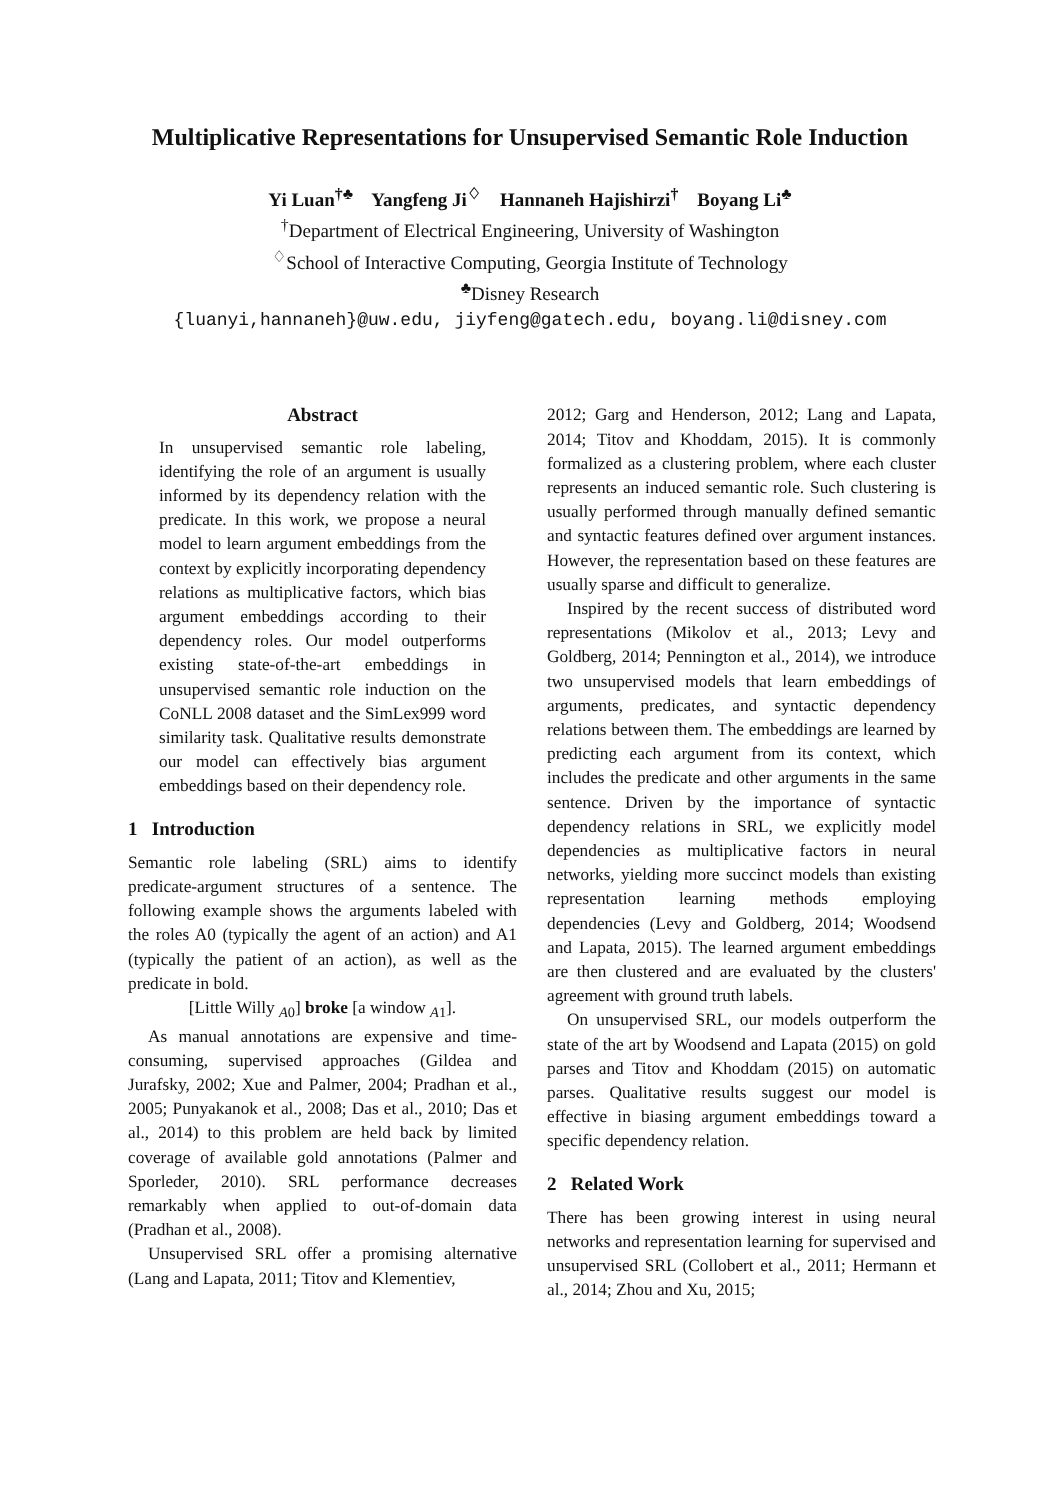Multiplicative Representations for Unsupervised Semantic Role Induction
Yi Luan<sup>†♣</sup> Yangfeng Ji<sup>♢</sup> Hannaneh Hajishirzi<sup>†</sup> Boyang Li<sup>♣</sup>
<sup>†</sup> Department of Electrical Engineering, University of Washington
<sup>♢</sup>School of Interactive Computing, Georgia Institute of Technology
<sup>♣</sup>Disney Research
{luanyi,hannaneh}@uw.edu, jiyfeng@gatech.edu, boyang.li@disney.com
Abstract
In unsupervised semantic role labeling, identifying the role of an argument is usually informed by its dependency relation with the predicate. In this work, we propose a neural model to learn argument embeddings from the context by explicitly incorporating dependency relations as multiplicative factors, which bias argument embeddings according to their dependency roles. Our model outperforms existing state-of-the-art embeddings in unsupervised semantic role induction on the CoNLL 2008 dataset and the SimLex999 word similarity task. Qualitative results demonstrate our model can effectively bias argument embeddings based on their dependency role.
1 Introduction
Semantic role labeling (SRL) aims to identify predicate-argument structures of a sentence. The following example shows the arguments labeled with the roles A0 (typically the agent of an action) and A1 (typically the patient of an action), as well as the predicate in bold.
[Little Willy <sub>A0</sub>] broke [a window <sub>A1</sub>].
As manual annotations are expensive and time-consuming, supervised approaches (Gildea and Jurafsky, 2002; Xue and Palmer, 2004; Pradhan et al., 2005; Punyakanok et al., 2008; Das et al., 2010; Das et al., 2014) to this problem are held back by limited coverage of available gold annotations (Palmer and Sporleder, 2010). SRL performance decreases remarkably when applied to out-of-domain data (Pradhan et al., 2008).
Unsupervised SRL offer a promising alternative (Lang and Lapata, 2011; Titov and Klementiev,
2012; Garg and Henderson, 2012; Lang and Lapata, 2014; Titov and Khoddam, 2015). It is commonly formalized as a clustering problem, where each cluster represents an induced semantic role. Such clustering is usually performed through manually defined semantic and syntactic features defined over argument instances. However, the representation based on these features are usually sparse and difficult to generalize.
Inspired by the recent success of distributed word representations (Mikolov et al., 2013; Levy and Goldberg, 2014; Pennington et al., 2014), we introduce two unsupervised models that learn embeddings of arguments, predicates, and syntactic dependency relations between them. The embeddings are learned by predicting each argument from its context, which includes the predicate and other arguments in the same sentence. Driven by the importance of syntactic dependency relations in SRL, we explicitly model dependencies as multiplicative factors in neural networks, yielding more succinct models than existing representation learning methods employing dependencies (Levy and Goldberg, 2014; Woodsend and Lapata, 2015). The learned argument embeddings are then clustered and are evaluated by the clusters' agreement with ground truth labels.
On unsupervised SRL, our models outperform the state of the art by Woodsend and Lapata (2015) on gold parses and Titov and Khoddam (2015) on automatic parses. Qualitative results suggest our model is effective in biasing argument embeddings toward a specific dependency relation.
2 Related Work
There has been growing interest in using neural networks and representation learning for supervised and unsupervised SRL (Collobert et al., 2011; Hermann et al., 2014; Zhou and Xu, 2015;